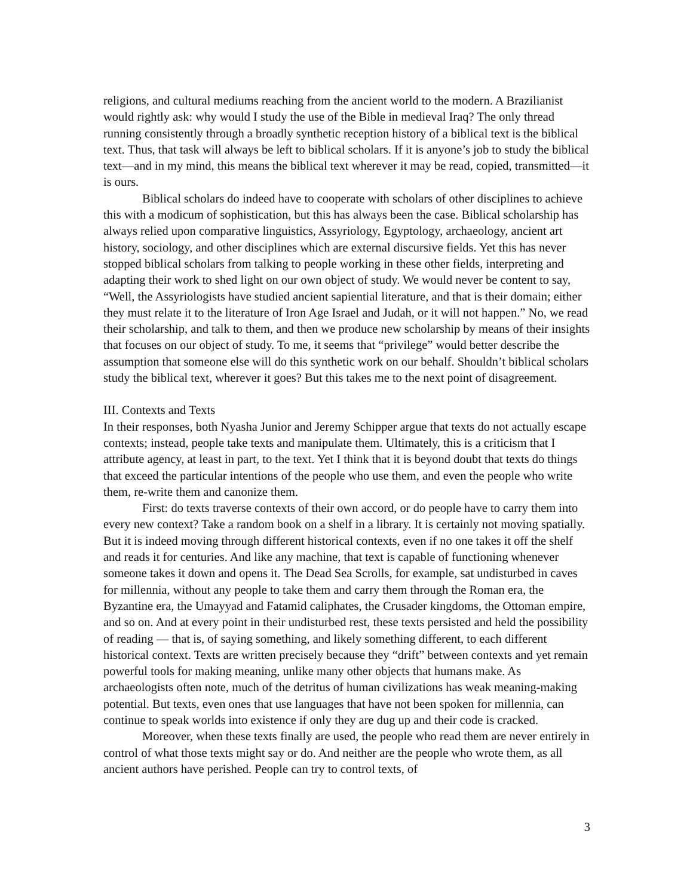religions, and cultural mediums reaching from the ancient world to the modern. A Brazilianist would rightly ask: why would I study the use of the Bible in medieval Iraq? The only thread running consistently through a broadly synthetic reception history of a biblical text is the biblical text. Thus, that task will always be left to biblical scholars. If it is anyone’s job to study the biblical text—and in my mind, this means the biblical text wherever it may be read, copied, transmitted—it is ours.
Biblical scholars do indeed have to cooperate with scholars of other disciplines to achieve this with a modicum of sophistication, but this has always been the case. Biblical scholarship has always relied upon comparative linguistics, Assyriology, Egyptology, archaeology, ancient art history, sociology, and other disciplines which are external discursive fields. Yet this has never stopped biblical scholars from talking to people working in these other fields, interpreting and adapting their work to shed light on our own object of study. We would never be content to say, “Well, the Assyriologists have studied ancient sapiential literature, and that is their domain; either they must relate it to the literature of Iron Age Israel and Judah, or it will not happen.” No, we read their scholarship, and talk to them, and then we produce new scholarship by means of their insights that focuses on our object of study. To me, it seems that “privilege” would better describe the assumption that someone else will do this synthetic work on our behalf. Shouldn’t biblical scholars study the biblical text, wherever it goes? But this takes me to the next point of disagreement.
III. Contexts and Texts
In their responses, both Nyasha Junior and Jeremy Schipper argue that texts do not actually escape contexts; instead, people take texts and manipulate them. Ultimately, this is a criticism that I attribute agency, at least in part, to the text. Yet I think that it is beyond doubt that texts do things that exceed the particular intentions of the people who use them, and even the people who write them, re-write them and canonize them.
First: do texts traverse contexts of their own accord, or do people have to carry them into every new context? Take a random book on a shelf in a library. It is certainly not moving spatially. But it is indeed moving through different historical contexts, even if no one takes it off the shelf and reads it for centuries. And like any machine, that text is capable of functioning whenever someone takes it down and opens it. The Dead Sea Scrolls, for example, sat undisturbed in caves for millennia, without any people to take them and carry them through the Roman era, the Byzantine era, the Umayyad and Fatamid caliphates, the Crusader kingdoms, the Ottoman empire, and so on. And at every point in their undisturbed rest, these texts persisted and held the possibility of reading — that is, of saying something, and likely something different, to each different historical context. Texts are written precisely because they “drift” between contexts and yet remain powerful tools for making meaning, unlike many other objects that humans make. As archaeologists often note, much of the detritus of human civilizations has weak meaning-making potential. But texts, even ones that use languages that have not been spoken for millennia, can continue to speak worlds into existence if only they are dug up and their code is cracked.
Moreover, when these texts finally are used, the people who read them are never entirely in control of what those texts might say or do. And neither are the people who wrote them, as all ancient authors have perished. People can try to control texts, of
3